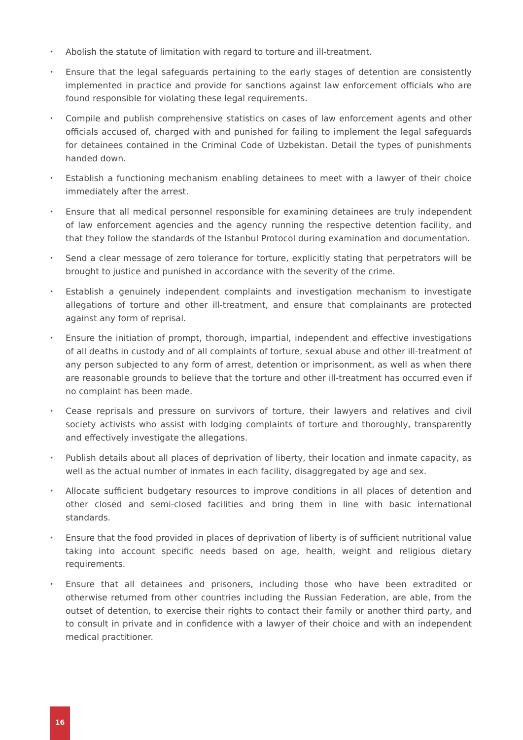• Abolish the statute of limitation with regard to torture and ill-treatment.
• Ensure that the legal safeguards pertaining to the early stages of detention are consistently implemented in practice and provide for sanctions against law enforcement officials who are found responsible for violating these legal requirements.
• Compile and publish comprehensive statistics on cases of law enforcement agents and other officials accused of, charged with and punished for failing to implement the legal safeguards for detainees contained in the Criminal Code of Uzbekistan. Detail the types of punishments handed down.
• Establish a functioning mechanism enabling detainees to meet with a lawyer of their choice immediately after the arrest.
• Ensure that all medical personnel responsible for examining detainees are truly independent of law enforcement agencies and the agency running the respective detention facility, and that they follow the standards of the Istanbul Protocol during examination and documentation.
• Send a clear message of zero tolerance for torture, explicitly stating that perpetrators will be brought to justice and punished in accordance with the severity of the crime.
• Establish a genuinely independent complaints and investigation mechanism to investigate allegations of torture and other ill-treatment, and ensure that complainants are protected against any form of reprisal.
• Ensure the initiation of prompt, thorough, impartial, independent and effective investigations of all deaths in custody and of all complaints of torture, sexual abuse and other ill-treatment of any person subjected to any form of arrest, detention or imprisonment, as well as when there are reasonable grounds to believe that the torture and other ill-treatment has occurred even if no complaint has been made.
• Cease reprisals and pressure on survivors of torture, their lawyers and relatives and civil society activists who assist with lodging complaints of torture and thoroughly, transparently and effectively investigate the allegations.
• Publish details about all places of deprivation of liberty, their location and inmate capacity, as well as the actual number of inmates in each facility, disaggregated by age and sex.
• Allocate sufficient budgetary resources to improve conditions in all places of detention and other closed and semi-closed facilities and bring them in line with basic international standards.
• Ensure that the food provided in places of deprivation of liberty is of sufficient nutritional value taking into account specific needs based on age, health, weight and religious dietary requirements.
• Ensure that all detainees and prisoners, including those who have been extradited or otherwise returned from other countries including the Russian Federation, are able, from the outset of detention, to exercise their rights to contact their family or another third party, and to consult in private and in confidence with a lawyer of their choice and with an independent medical practitioner.
16